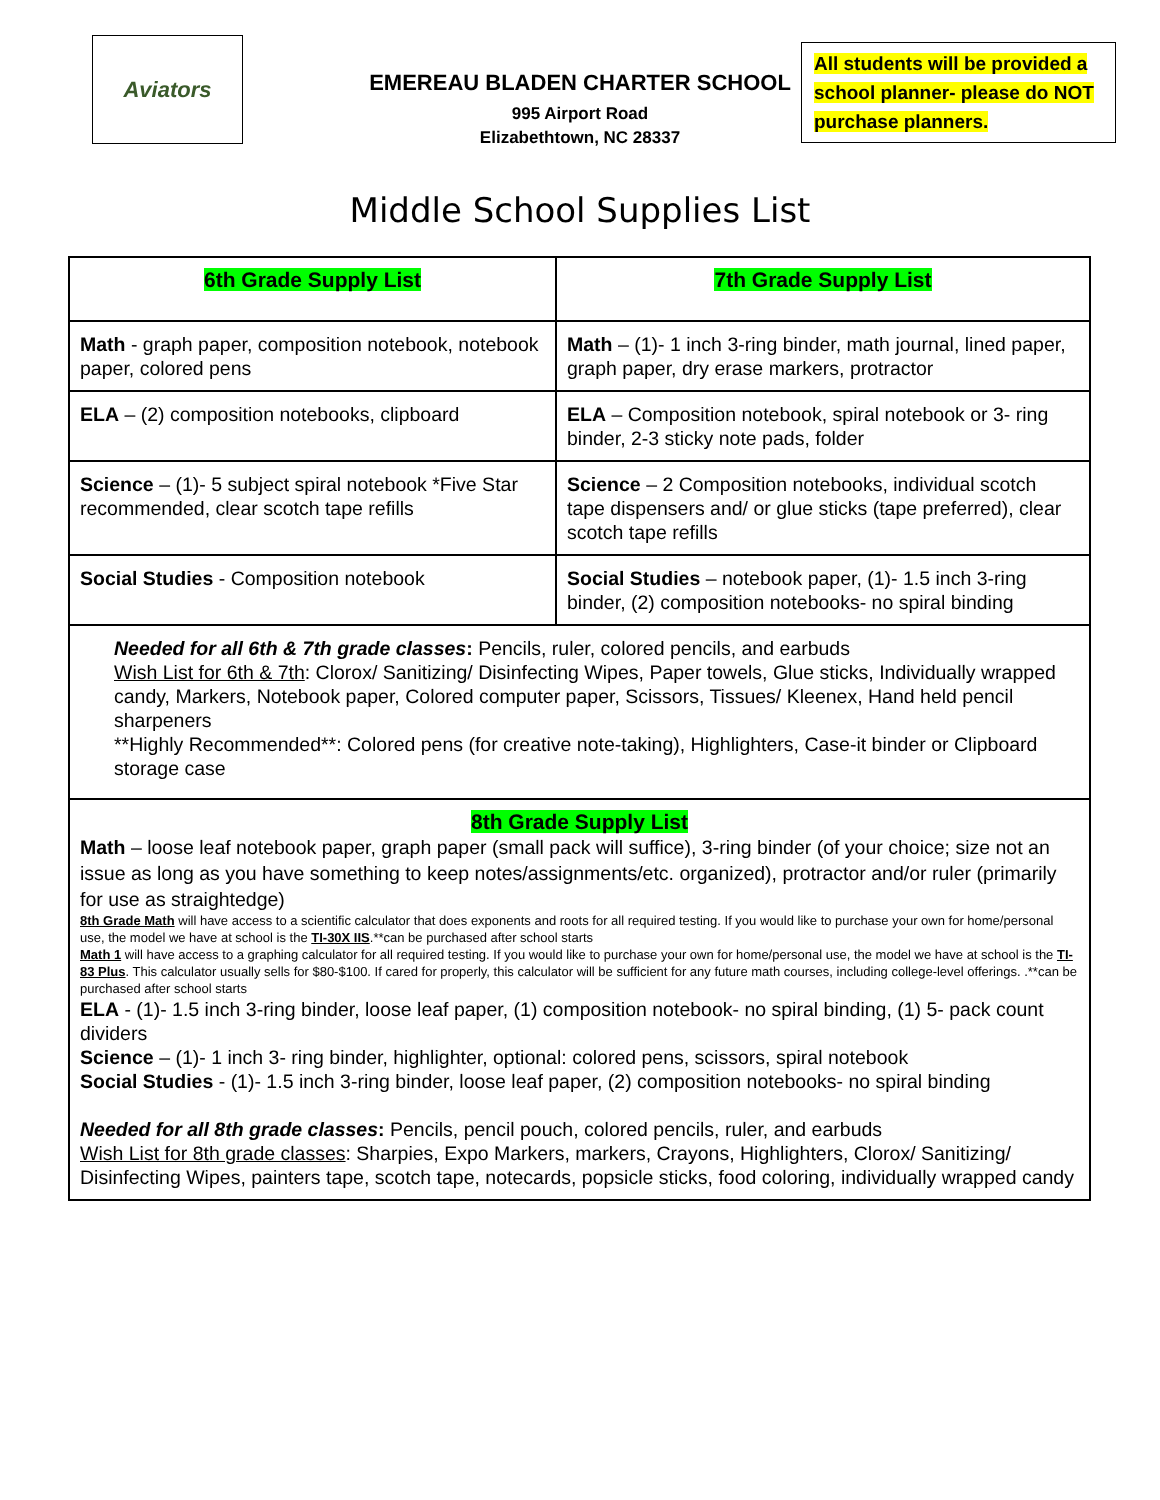Aviators
EMEREAU BLADEN CHARTER SCHOOL
995 Airport Road
Elizabethtown, NC 28337
All students will be provided a school planner- please do NOT purchase planners.
Middle School Supplies List
| 6th Grade Supply List | 7th Grade Supply List |
| Math - graph paper, composition notebook, notebook paper, colored pens | Math – (1)- 1 inch 3-ring binder, math journal, lined paper, graph paper, dry erase markers, protractor |
| ELA – (2) composition notebooks, clipboard | ELA – Composition notebook, spiral notebook or 3- ring binder, 2-3 sticky note pads, folder |
| Science – (1)- 5 subject spiral notebook *Five Star recommended, clear scotch tape refills | Science – 2 Composition notebooks, individual scotch tape dispensers and/ or glue sticks (tape preferred), clear scotch tape refills |
| Social Studies - Composition notebook | Social Studies – notebook paper, (1)- 1.5 inch 3-ring binder, (2) composition notebooks- no spiral binding |
| Needed for all 6th & 7th grade classes : Pencils, ruler, colored pencils, and earbuds Wish List for 6th & 7th : Clorox/ Sanitizing/ Disinfecting Wipes, Paper towels, Glue sticks, Individually wrapped candy, Markers, Notebook paper, Colored computer paper, Scissors, Tissues/ Kleenex, Hand held pencil sharpeners **Highly Recommended**: Colored pens (for creative note-taking), Highlighters, Case-it binder or Clipboard storage case | |
| 8th Grade Supply List Math – loose leaf notebook paper, graph paper (small pack will suffice), 3-ring binder (of your choice; size not an issue as long as you have something to keep notes/assignments/etc. organized), protractor and/or ruler (primarily for use as straightedge) 8th Grade Math will have access to a scientific calculator that does exponents and roots for all required testing. If you would like to purchase your own for home/personal use, the model we have at school is the TI-30X IIS .**can be purchased after school starts Math 1 will have access to a graphing calculator for all required testing. If you would like to purchase your own for home/personal use, the model we have at school is the TI-83 Plus . This calculator usually sells for $80-$100. If cared for properly, this calculator will be sufficient for any future math courses, including college-level offerings. .**can be purchased after school starts ELA - (1)- 1.5 inch 3-ring binder, loose leaf paper, (1) composition notebook- no spiral binding, (1) 5- pack count dividers Science – (1)- 1 inch 3- ring binder, highlighter, optional: colored pens, scissors, spiral notebook Social Studies - (1)- 1.5 inch 3-ring binder, loose leaf paper, (2) composition notebooks- no spiral binding Needed for all 8th grade classes : Pencils, pencil pouch, colored pencils, ruler, and earbuds Wish List for 8th grade classes : Sharpies, Expo Markers, markers, Crayons, Highlighters, Clorox/ Sanitizing/ Disinfecting Wipes, painters tape, scotch tape, notecards, popsicle sticks, food coloring, individually wrapped candy | |